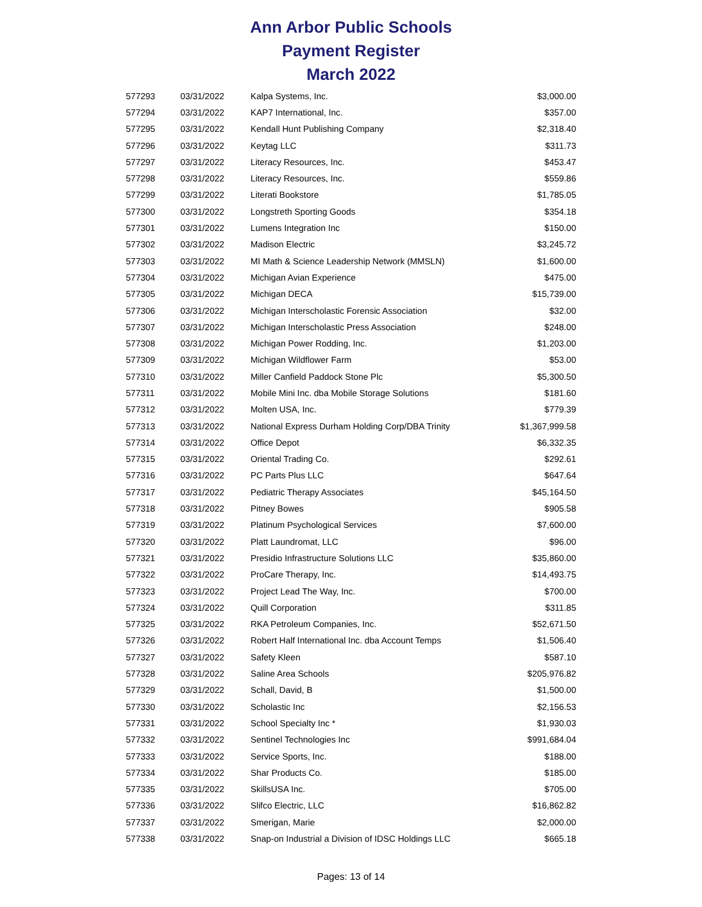Ann Arbor Public Schools
Payment Register
March 2022
| 577293 | 03/31/2022 | Kalpa Systems, Inc. | $3,000.00 |
| 577294 | 03/31/2022 | KAP7 International, Inc. | $357.00 |
| 577295 | 03/31/2022 | Kendall Hunt Publishing Company | $2,318.40 |
| 577296 | 03/31/2022 | Keytag LLC | $311.73 |
| 577297 | 03/31/2022 | Literacy Resources, Inc. | $453.47 |
| 577298 | 03/31/2022 | Literacy Resources, Inc. | $559.86 |
| 577299 | 03/31/2022 | Literati Bookstore | $1,785.05 |
| 577300 | 03/31/2022 | Longstreth Sporting Goods | $354.18 |
| 577301 | 03/31/2022 | Lumens Integration Inc | $150.00 |
| 577302 | 03/31/2022 | Madison Electric | $3,245.72 |
| 577303 | 03/31/2022 | MI Math & Science Leadership Network (MMSLN) | $1,600.00 |
| 577304 | 03/31/2022 | Michigan Avian Experience | $475.00 |
| 577305 | 03/31/2022 | Michigan DECA | $15,739.00 |
| 577306 | 03/31/2022 | Michigan Interscholastic Forensic Association | $32.00 |
| 577307 | 03/31/2022 | Michigan Interscholastic Press Association | $248.00 |
| 577308 | 03/31/2022 | Michigan Power Rodding, Inc. | $1,203.00 |
| 577309 | 03/31/2022 | Michigan Wildflower Farm | $53.00 |
| 577310 | 03/31/2022 | Miller Canfield Paddock Stone Plc | $5,300.50 |
| 577311 | 03/31/2022 | Mobile Mini Inc. dba Mobile Storage Solutions | $181.60 |
| 577312 | 03/31/2022 | Molten USA, Inc. | $779.39 |
| 577313 | 03/31/2022 | National Express Durham Holding Corp/DBA Trinity | $1,367,999.58 |
| 577314 | 03/31/2022 | Office Depot | $6,332.35 |
| 577315 | 03/31/2022 | Oriental Trading Co. | $292.61 |
| 577316 | 03/31/2022 | PC Parts Plus LLC | $647.64 |
| 577317 | 03/31/2022 | Pediatric Therapy Associates | $45,164.50 |
| 577318 | 03/31/2022 | Pitney Bowes | $905.58 |
| 577319 | 03/31/2022 | Platinum Psychological Services | $7,600.00 |
| 577320 | 03/31/2022 | Platt Laundromat, LLC | $96.00 |
| 577321 | 03/31/2022 | Presidio Infrastructure Solutions LLC | $35,860.00 |
| 577322 | 03/31/2022 | ProCare Therapy, Inc. | $14,493.75 |
| 577323 | 03/31/2022 | Project Lead The Way, Inc. | $700.00 |
| 577324 | 03/31/2022 | Quill Corporation | $311.85 |
| 577325 | 03/31/2022 | RKA Petroleum Companies, Inc. | $52,671.50 |
| 577326 | 03/31/2022 | Robert Half International Inc. dba Account Temps | $1,506.40 |
| 577327 | 03/31/2022 | Safety Kleen | $587.10 |
| 577328 | 03/31/2022 | Saline Area Schools | $205,976.82 |
| 577329 | 03/31/2022 | Schall, David, B | $1,500.00 |
| 577330 | 03/31/2022 | Scholastic Inc | $2,156.53 |
| 577331 | 03/31/2022 | School Specialty Inc * | $1,930.03 |
| 577332 | 03/31/2022 | Sentinel Technologies Inc | $991,684.04 |
| 577333 | 03/31/2022 | Service Sports, Inc. | $188.00 |
| 577334 | 03/31/2022 | Shar Products Co. | $185.00 |
| 577335 | 03/31/2022 | SkillsUSA Inc. | $705.00 |
| 577336 | 03/31/2022 | Slifco Electric, LLC | $16,862.82 |
| 577337 | 03/31/2022 | Smerigan, Marie | $2,000.00 |
| 577338 | 03/31/2022 | Snap-on Industrial a Division of IDSC Holdings LLC | $665.18 |
Pages: 13 of 14